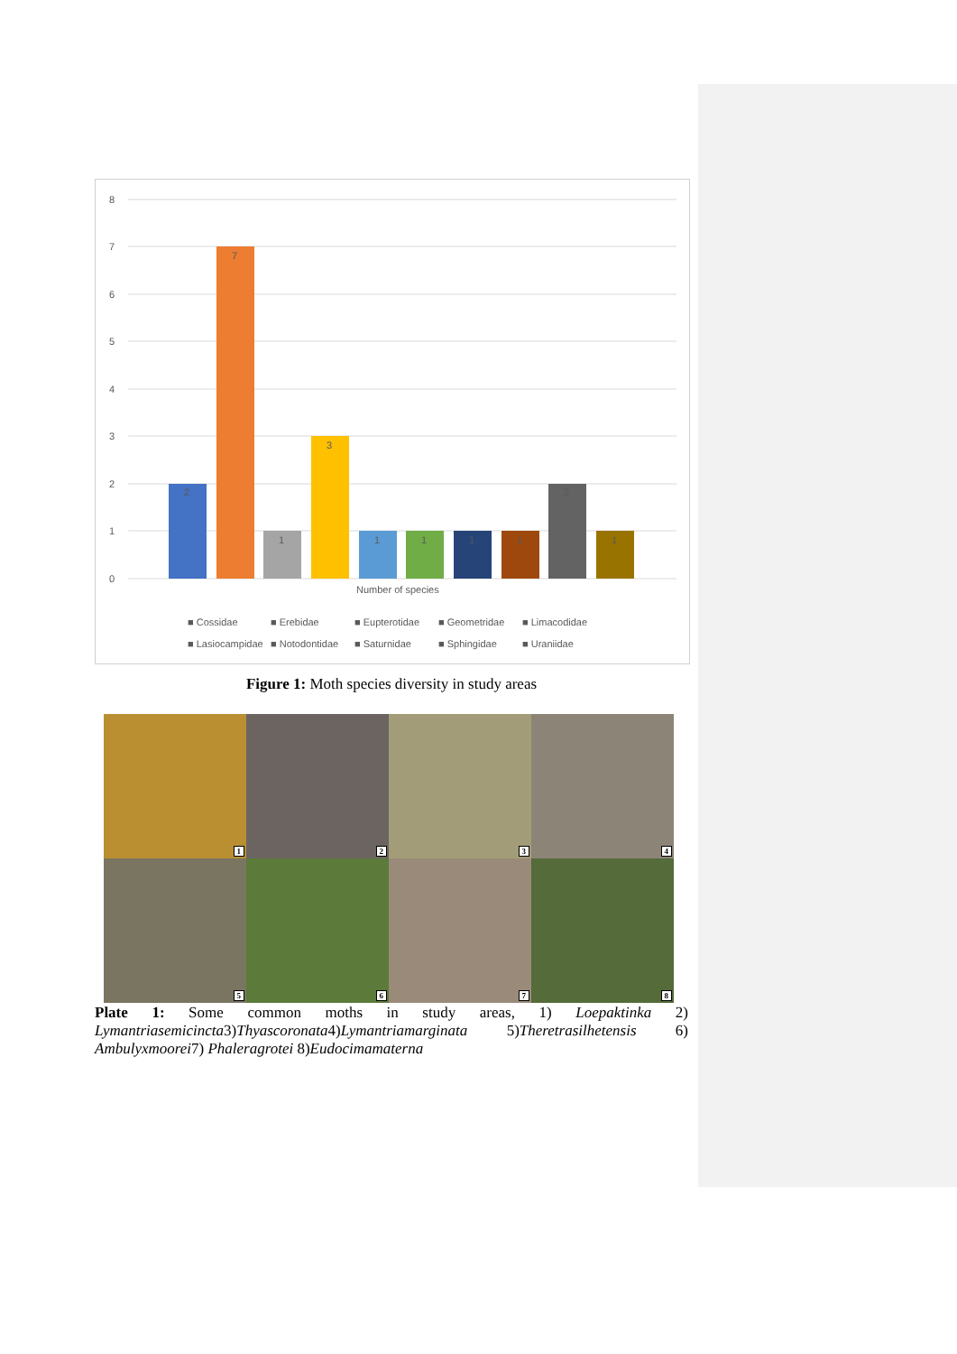8
7
6
5
4
3
2
1
0
2
7
1
3
1
1
1
1
2
1
Number of species
■ Cossidae
■ Erebidae
■ Eupterotidae
■ Geometridae
■ Limacodidae
■ Lasiocampidae
■ Notodontidae
■ Saturnidae
■ Sphingidae
■ Uraniidae
Figure 1: Moth species diversity in study areas
1
2
3
4
5
6
7
8
Plate 1: Some common moths in study areas, 1) Loepaktinka 2) Lymantriasemicincta3)Thyascoronata4)Lymantriamarginata 5)Theretrasilhetensis 6) Ambulyxmoorei7) Phaleragrotei 8)Eudocimamaterna